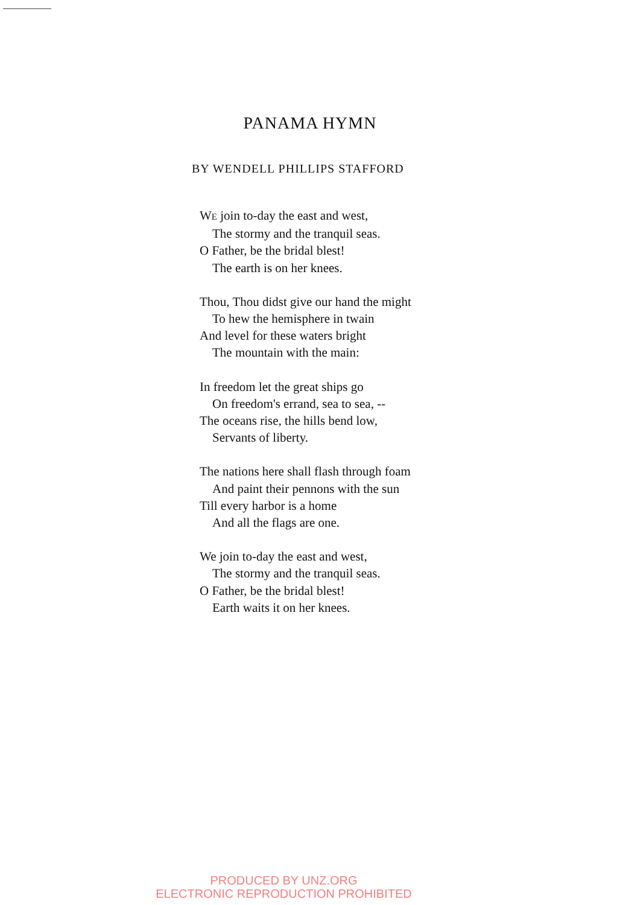PANAMA HYMN
BY WENDELL PHILLIPS STAFFORD
WE join to-day the east and west,
The stormy and the tranquil seas.
O Father, be the bridal blest!
The earth is on her knees.
Thou, Thou didst give our hand the might
To hew the hemisphere in twain
And level for these waters bright
The mountain with the main:
In freedom let the great ships go
On freedom's errand, sea to sea, --
The oceans rise, the hills bend low,
Servants of liberty.
The nations here shall flash through foam
And paint their pennons with the sun
Till every harbor is a home
And all the flags are one.
We join to-day the east and west,
The stormy and the tranquil seas.
O Father, be the bridal blest!
Earth waits it on her knees.
PRODUCED BY UNZ.ORG
ELECTRONIC REPRODUCTION PROHIBITED